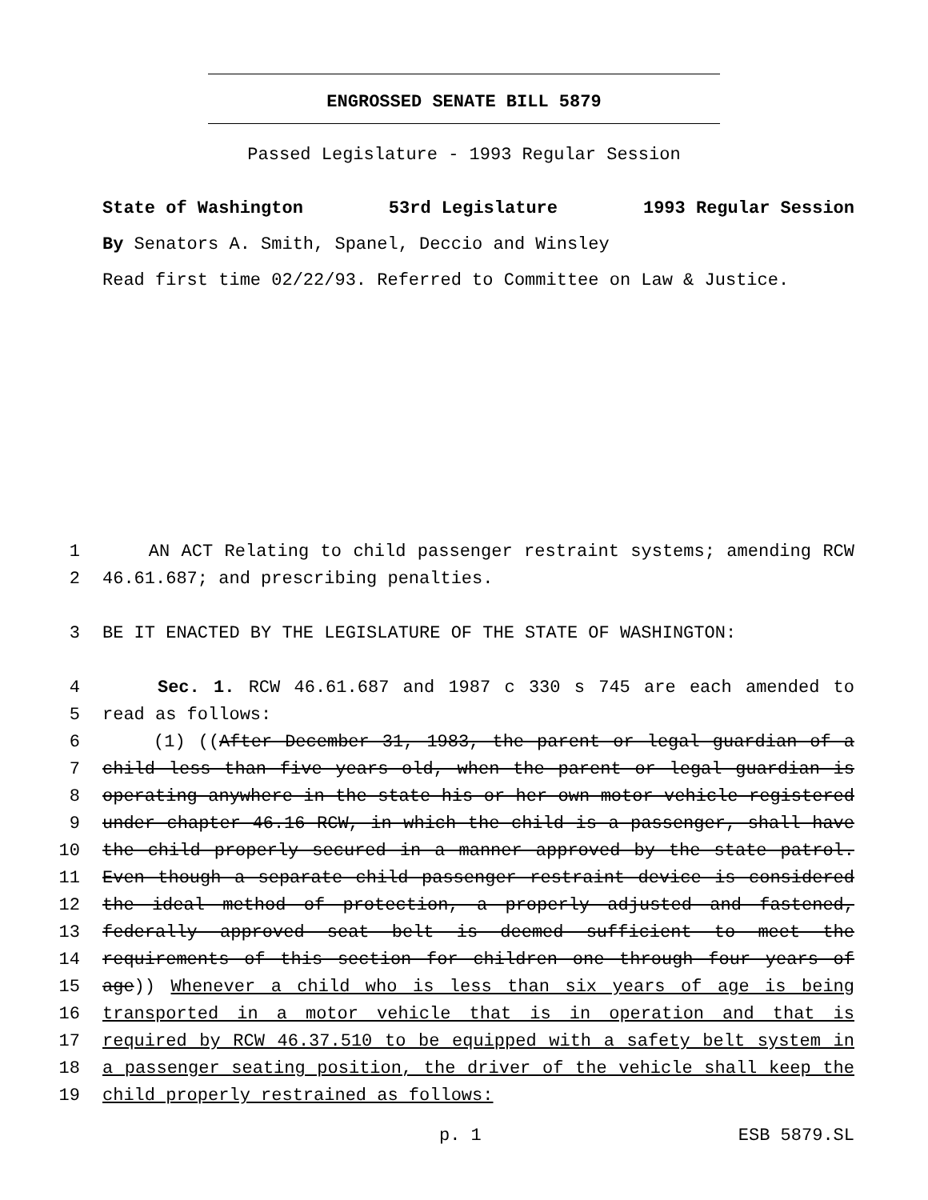ENGROSSED SENATE BILL 5879
Passed Legislature - 1993 Regular Session
State of Washington 53rd Legislature 1993 Regular Session
By Senators A. Smith, Spanel, Deccio and Winsley
Read first time 02/22/93. Referred to Committee on Law & Justice.
1 AN ACT Relating to child passenger restraint systems; amending RCW
2 46.61.687; and prescribing penalties.
3 BE IT ENACTED BY THE LEGISLATURE OF THE STATE OF WASHINGTON:
4 Sec. 1. RCW 46.61.687 and 1987 c 330 s 745 are each amended to
5 read as follows:
6 (1) ((After December 31, 1983, the parent or legal guardian of a
7 child less than five years old, when the parent or legal guardian is
8 operating anywhere in the state his or her own motor vehicle registered
9 under chapter 46.16 RCW, in which the child is a passenger, shall have
10 the child properly secured in a manner approved by the state patrol.
11 Even though a separate child passenger restraint device is considered
12 the ideal method of protection, a properly adjusted and fastened,
13 federally approved seat belt is deemed sufficient to meet the
14 requirements of this section for children one through four years of
15 age)) Whenever a child who is less than six years of age is being
16 transported in a motor vehicle that is in operation and that is
17 required by RCW 46.37.510 to be equipped with a safety belt system in
18 a passenger seating position, the driver of the vehicle shall keep the
19 child properly restrained as follows:
p. 1 ESB 5879.SL